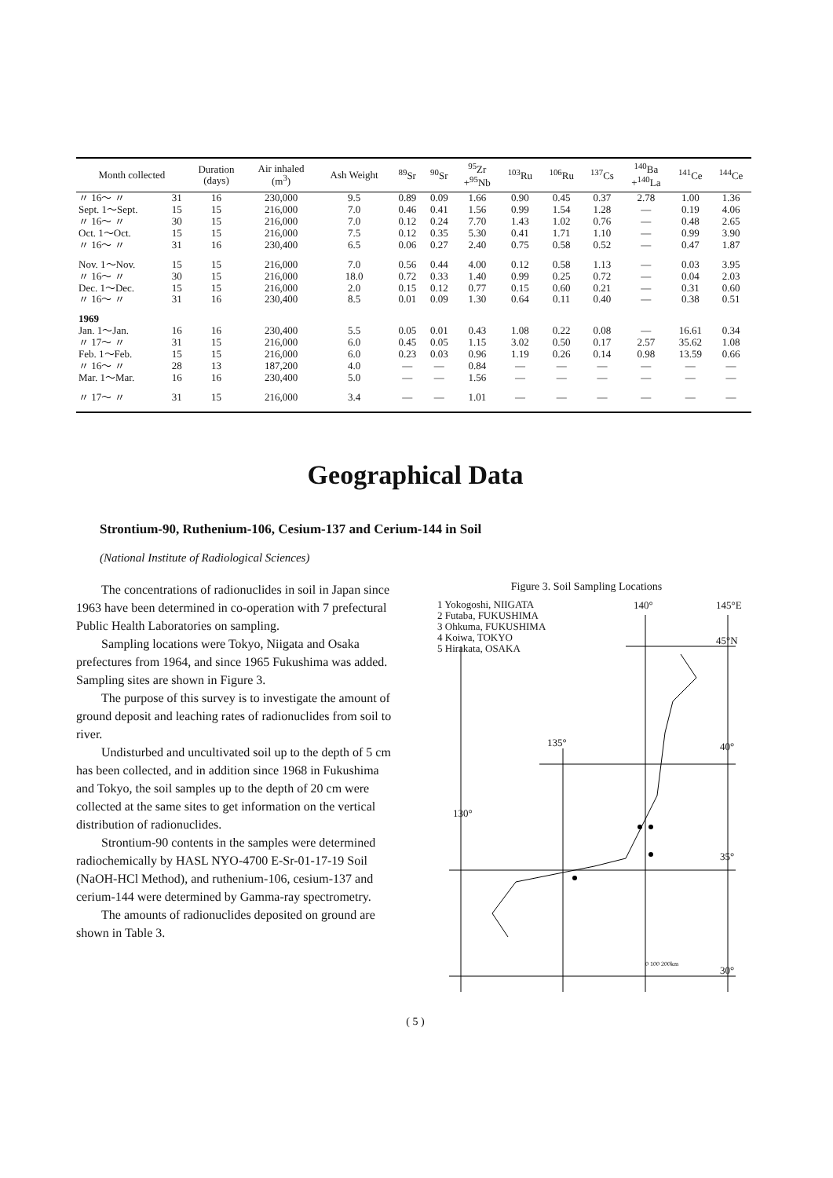| Month collected | | Duration (days) | Air inhaled (m<sup>3</sup>) | Ash Weight | <sup>89</sup>Sr | <sup>90</sup>Sr | <sup>95</sup>Zr +<sup>95</sup>Nb | <sup>103</sup>Ru | <sup>106</sup>Ru | <sup>137</sup>Cs | <sup>140</sup>Ba +<sup>140</sup>La | <sup>141</sup>Ce | <sup>144</sup>Ce |
| --- | --- | --- | --- | --- | --- | --- | --- | --- | --- | --- | --- | --- | --- |
| 〃 16～ 〃 | 31 | 16 | 230,000 | 9.5 | 0.89 | 0.09 | 1.66 | 0.90 | 0.45 | 0.37 | 2.78 | 1.00 | 1.36 |
| Sept. 1～Sept. | 15 | 15 | 216,000 | 7.0 | 0.46 | 0.41 | 1.56 | 0.99 | 1.54 | 1.28 | — | 0.19 | 4.06 |
| 〃 16～ 〃 | 30 | 15 | 216,000 | 7.0 | 0.12 | 0.24 | 7.70 | 1.43 | 1.02 | 0.76 | — | 0.48 | 2.65 |
| Oct. 1～Oct. | 15 | 15 | 216,000 | 7.5 | 0.12 | 0.35 | 5.30 | 0.41 | 1.71 | 1.10 | — | 0.99 | 3.90 |
| 〃 16～ 〃 | 31 | 16 | 230,400 | 6.5 | 0.06 | 0.27 | 2.40 | 0.75 | 0.58 | 0.52 | — | 0.47 | 1.87 |
| Nov. 1～Nov. | 15 | 15 | 216,000 | 7.0 | 0.56 | 0.44 | 4.00 | 0.12 | 0.58 | 1.13 | — | 0.03 | 3.95 |
| 〃 16～ 〃 | 30 | 15 | 216,000 | 18.0 | 0.72 | 0.33 | 1.40 | 0.99 | 0.25 | 0.72 | — | 0.04 | 2.03 |
| Dec. 1～Dec. | 15 | 15 | 216,000 | 2.0 | 0.15 | 0.12 | 0.77 | 0.15 | 0.60 | 0.21 | — | 0.31 | 0.60 |
| 〃 16～ 〃 | 31 | 16 | 230,400 | 8.5 | 0.01 | 0.09 | 1.30 | 0.64 | 0.11 | 0.40 | — | 0.38 | 0.51 |
| 1969 | | | | | | | | | | | | | |
| Jan. 1～Jan. | 16 | 16 | 230,400 | 5.5 | 0.05 | 0.01 | 0.43 | 1.08 | 0.22 | 0.08 | — | 16.61 | 0.34 |
| 〃 17～ 〃 | 31 | 15 | 216,000 | 6.0 | 0.45 | 0.05 | 1.15 | 3.02 | 0.50 | 0.17 | 2.57 | 35.62 | 1.08 |
| Feb. 1～Feb. | 15 | 15 | 216,000 | 6.0 | 0.23 | 0.03 | 0.96 | 1.19 | 0.26 | 0.14 | 0.98 | 13.59 | 0.66 |
| 〃 16～ 〃 | 28 | 13 | 187,200 | 4.0 | — | — | 0.84 | — | — | — | — | — | — |
| Mar. 1～Mar. | 16 | 16 | 230,400 | 5.0 | — | — | 1.56 | — | — | — | — | — | — |
| 〃 17～ 〃 | 31 | 15 | 216,000 | 3.4 | — | — | 1.01 | — | — | — | — | — | — |
Geographical Data
Strontium-90, Ruthenium-106, Cesium-137 and Cerium-144 in Soil
(National Institute of Radiological Sciences)
The concentrations of radionuclides in soil in Japan since 1963 have been determined in co-operation with 7 prefectural Public Health Laboratories on sampling.
Sampling locations were Tokyo, Niigata and Osaka prefectures from 1964, and since 1965 Fukushima was added. Sampling sites are shown in Figure 3.
The purpose of this survey is to investigate the amount of ground deposit and leaching rates of radionuclides from soil to river.
Undisturbed and uncultivated soil up to the depth of 5 cm has been collected, and in addition since 1968 in Fukushima and Tokyo, the soil samples up to the depth of 20 cm were collected at the same sites to get information on the vertical distribution of radionuclides.
Strontium-90 contents in the samples were determined radiochemically by HASL NYO-4700 E-Sr-01-17-19 Soil (NaOH-HCl Method), and ruthenium-106, cesium-137 and cerium-144 were determined by Gamma-ray spectrometry.
The amounts of radionuclides deposited on ground are shown in Table 3.
Figure 3. Soil Sampling Locations
1 Yokogoshi, NIIGATA
2 Futaba, FUKUSHIMA
3 Ohkuma, FUKUSHIMA
4 Koiwa, TOKYO
5 Hirakata, OSAKA
140° 145°E
45°N
135° 40°
130°
35°
30°
0 100 200km
( 5 )